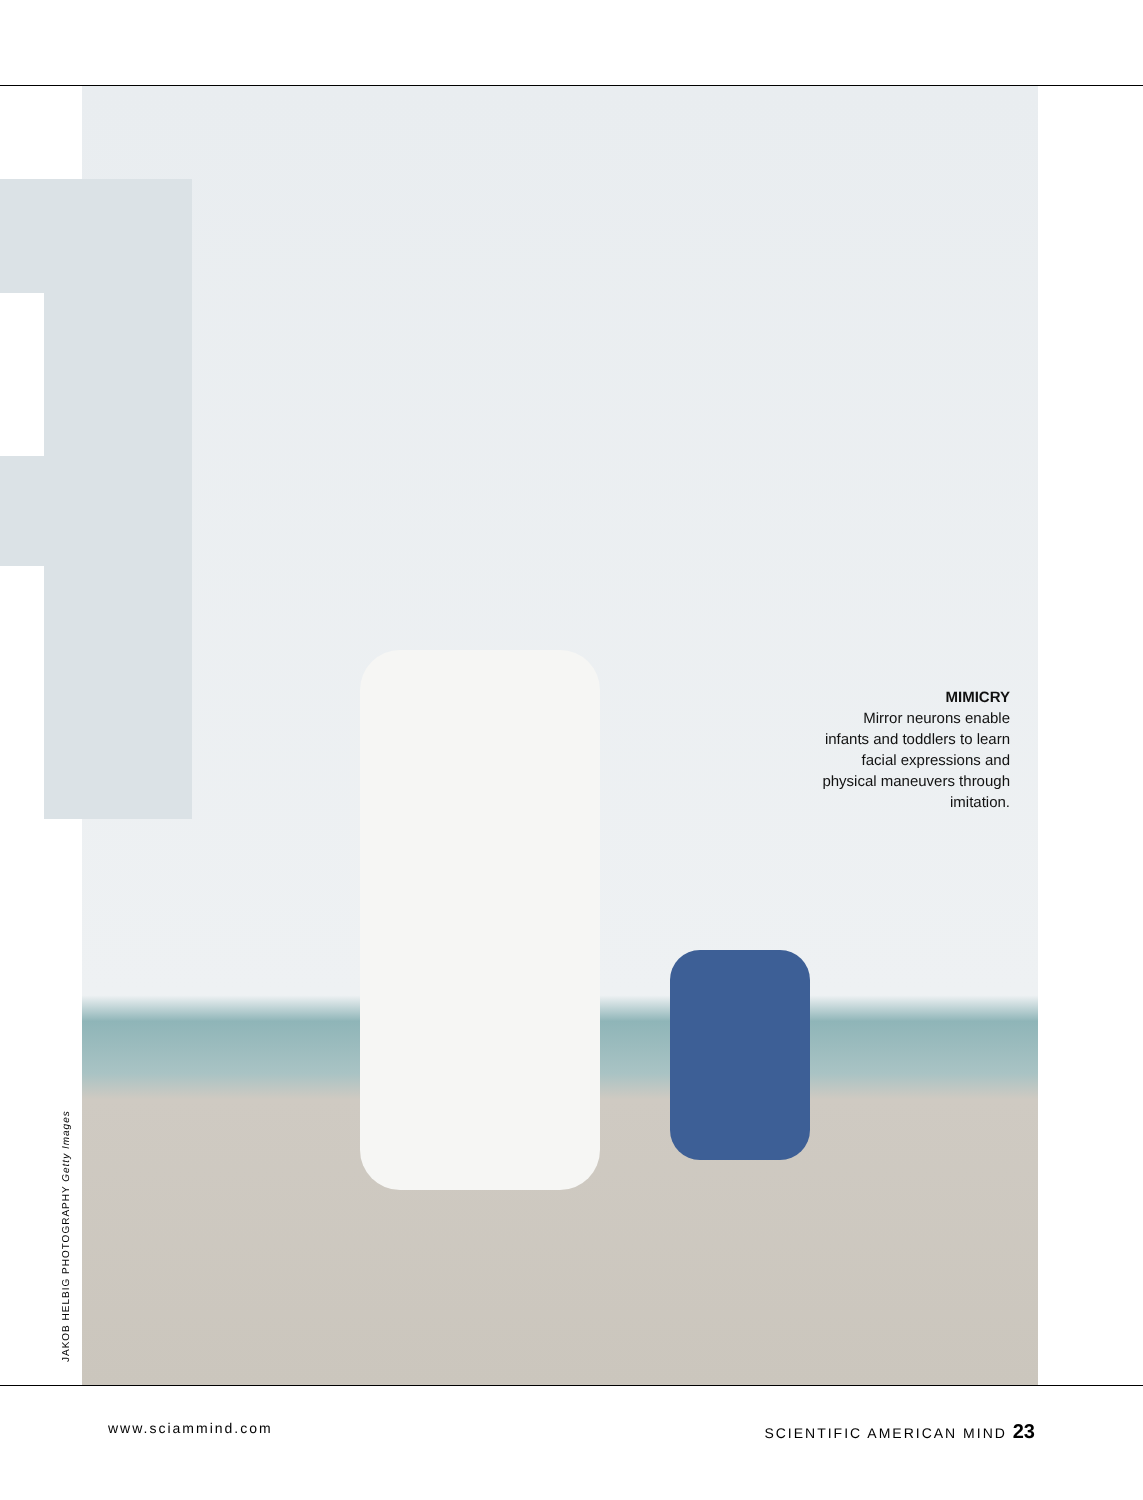MIMICRY
Mirror neurons enable infants and toddlers to learn facial expressions and physical maneuvers through imitation.
JAKOB HELBIG PHOTOGRAPHY Getty Images
www.sciammind.com SCIENTIFIC AMERICAN MIND 23